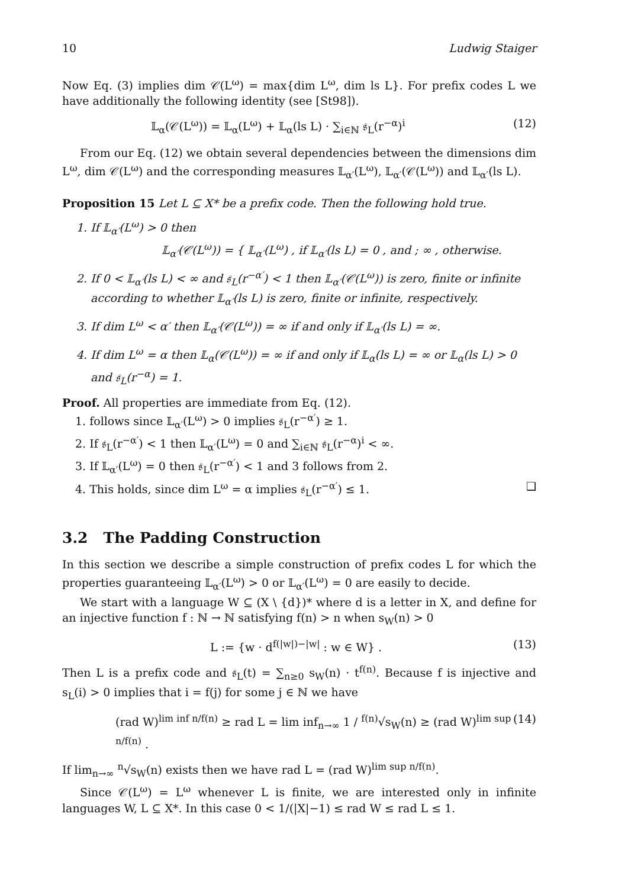10 Ludwig Staiger
Now Eq. (3) implies dim 𝒞(L<sup>ω</sup>) = max{dim L<sup>ω</sup>, dim ls L}. For prefix codes L we have additionally the following identity (see [St98]).
𝕃<sub>α</sub>(𝒞(L<sup>ω</sup>)) = 𝕃<sub>α</sub>(L<sup>ω</sup>) + 𝕃<sub>α</sub>(ls L) · ∑<sub>i∈ℕ</sub> 𝔰<sub>L</sub>(r<sup>−α</sup>)<sup>i</sup> (12)
From our Eq. (12) we obtain several dependencies between the dimensions dim L<sup>ω</sup>, dim 𝒞(L<sup>ω</sup>) and the corresponding measures 𝕃<sub>α′</sub>(L<sup>ω</sup>), 𝕃<sub>α′</sub>(𝒞(L<sup>ω</sup>)) and 𝕃<sub>α′</sub>(ls L).
Proposition 15 Let L ⊆ X* be a prefix code. Then the following hold true.
1. If 𝕃<sub>α′</sub>(L<sup>ω</sup>) > 0 then
𝕃<sub>α′</sub>(𝒞(L<sup>ω</sup>)) = { 𝕃<sub>α′</sub>(L<sup>ω</sup>) , if 𝕃<sub>α′</sub>(ls L) = 0 , and ; ∞ , otherwise.
2. If 0 < 𝕃<sub>α′</sub>(ls L) < ∞ and 𝔰<sub>L</sub>(r<sup>−α′</sup>) < 1 then 𝕃<sub>α′</sub>(𝒞(L<sup>ω</sup>)) is zero, finite or infinite according to whether 𝕃<sub>α′</sub>(ls L) is zero, finite or infinite, respectively.
3. If dim L<sup>ω</sup> < α′ then 𝕃<sub>α′</sub>(𝒞(L<sup>ω</sup>)) = ∞ if and only if 𝕃<sub>α′</sub>(ls L) = ∞.
4. If dim L<sup>ω</sup> = α then 𝕃<sub>α</sub>(𝒞(L<sup>ω</sup>)) = ∞ if and only if 𝕃<sub>α</sub>(ls L) = ∞ or 𝕃<sub>α</sub>(ls L) > 0 and 𝔰<sub>L</sub>(r<sup>−α</sup>) = 1.
Proof. All properties are immediate from Eq. (12).
1. follows since 𝕃<sub>α′</sub>(L<sup>ω</sup>) > 0 implies 𝔰<sub>L</sub>(r<sup>−α′</sup>) ≥ 1.
2. If 𝔰<sub>L</sub>(r<sup>−α′</sup>) < 1 then 𝕃<sub>α′</sub>(L<sup>ω</sup>) = 0 and ∑<sub>i∈ℕ</sub> 𝔰<sub>L</sub>(r<sup>−α</sup>)<sup>i</sup> < ∞.
3. If 𝕃<sub>α′</sub>(L<sup>ω</sup>) = 0 then 𝔰<sub>L</sub>(r<sup>−α′</sup>) < 1 and 3 follows from 2.
4. This holds, since dim L<sup>ω</sup> = α implies 𝔰<sub>L</sub>(r<sup>−α′</sup>) ≤ 1. ❑
3.2 The Padding Construction
In this section we describe a simple construction of prefix codes L for which the properties guaranteeing 𝕃<sub>α′</sub>(L<sup>ω</sup>) > 0 or 𝕃<sub>α′</sub>(L<sup>ω</sup>) = 0 are easily to decide.
We start with a language W ⊆ (X \ {d})* where d is a letter in X, and define for an injective function f : ℕ → ℕ satisfying f(n) > n when s<sub>W</sub>(n) > 0
L := {w · d<sup>f(|w|)−|w|</sup> : w ∈ W} . (13)
Then L is a prefix code and 𝔰<sub>L</sub>(t) = ∑<sub>n≥0</sub> s<sub>W</sub>(n) · t<sup>f(n)</sup>. Because f is injective and s<sub>L</sub>(i) > 0 implies that i = f(j) for some j ∈ ℕ we have
(rad W)<sup>lim inf n/f(n)</sup> ≥ rad L = lim inf<sub>n→∞</sub> 1 / <sup>f(n)</sup>√s<sub>W</sub>(n) ≥ (rad W)<sup>lim sup n/f(n)</sup> . (14)
If lim<sub>n→∞</sub> <sup>n</sup>√s<sub>W</sub>(n) exists then we have rad L = (rad W)<sup>lim sup n/f(n)</sup>.
Since 𝒞(L<sup>ω</sup>) = L<sup>ω</sup> whenever L is finite, we are interested only in infinite languages W, L ⊆ X*. In this case 0 < 1/(|X|−1) ≤ rad W ≤ rad L ≤ 1.